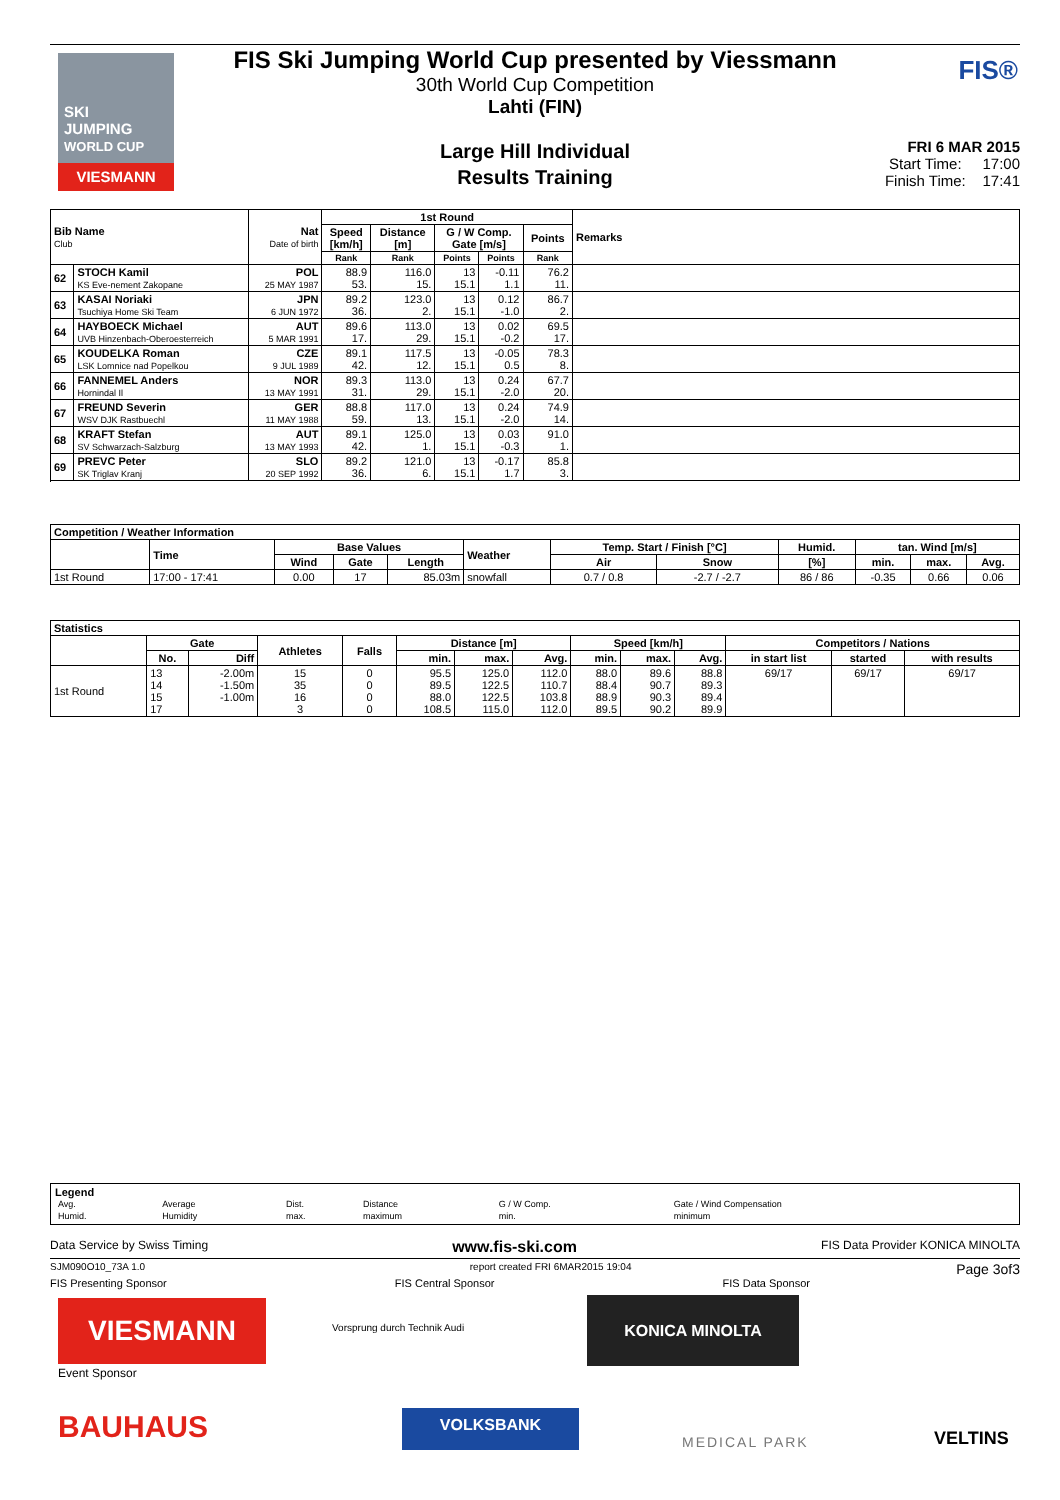SKI
JUMPING
WORLD CUP
VIESMANN
FIS Ski Jumping World Cup presented by Viessmann
30th World Cup Competition
Lahti (FIN)
FIS®
Large Hill Individual
Results Training
FRI 6 MAR 2015
Start Time: 17:00
Finish Time: 17:41
| Bib Name Club | | Nat Date of birth | 1st Round | | | | | Remarks |
| --- | --- | --- | --- | --- | --- | --- | --- | --- |
| | | | Speed [km/h] | Distance [m] | G / W Comp. Gate [m/s] | | Points | |
| | | | Rank | Rank | Points | Points | Rank | |
| 62 | STOCH Kamil KS Eve-nement Zakopane | POL 25 MAY 1987 | 88.9 53. | 116.0 15. | 13 15.1 | -0.11 1.1 | 76.2 11. | |
| 63 | KASAI Noriaki Tsuchiya Home Ski Team | JPN 6 JUN 1972 | 89.2 36. | 123.0 2. | 13 15.1 | 0.12 -1.0 | 86.7 2. | |
| 64 | HAYBOECK Michael UVB Hinzenbach-Oberoesterreich | AUT 5 MAR 1991 | 89.6 17. | 113.0 29. | 13 15.1 | 0.02 -0.2 | 69.5 17. | |
| 65 | KOUDELKA Roman LSK Lomnice nad Popelkou | CZE 9 JUL 1989 | 89.1 42. | 117.5 12. | 13 15.1 | -0.05 0.5 | 78.3 8. | |
| 66 | FANNEMEL Anders Hornindal Il | NOR 13 MAY 1991 | 89.3 31. | 113.0 29. | 13 15.1 | 0.24 -2.0 | 67.7 20. | |
| 67 | FREUND Severin WSV DJK Rastbuechl | GER 11 MAY 1988 | 88.8 59. | 117.0 13. | 13 15.1 | 0.24 -2.0 | 74.9 14. | |
| 68 | KRAFT Stefan SV Schwarzach-Salzburg | AUT 13 MAY 1993 | 89.1 42. | 125.0 1. | 13 15.1 | 0.03 -0.3 | 91.0 1. | |
| 69 | PREVC Peter SK Triglav Kranj | SLO 20 SEP 1992 | 89.2 36. | 121.0 6. | 13 15.1 | -0.17 1.7 | 85.8 3. | |
| Competition / Weather Information | | | | | | | | | | | |
| --- | --- | --- | --- | --- | --- | --- | --- | --- | --- | --- | --- |
| | Time | Base Values | | | Weather | Temp. Start / Finish [°C] | | Humid. | tan. Wind [m/s] | | |
| | | Wind | Gate | Length | | Air | Snow | [%] | min. | max. | Avg. |
| 1st Round | 17:00 - 17:41 | 0.00 | 17 | 85.03m | snowfall | 0.7 / 0.8 | -2.7 / -2.7 | 86 / 86 | -0.35 | 0.66 | 0.06 |
| Statistics | | | | | | | | | | | | | |
| --- | --- | --- | --- | --- | --- | --- | --- | --- | --- | --- | --- | --- | --- |
| | Gate | | Athletes | Falls | Distance [m] | | | Speed [km/h] | | | Competitors / Nations | | |
| | No. | Diff | | | min. | max. | Avg. | min. | max. | Avg. | in start list | started | with results |
| 1st Round | 13 14 15 17 | -2.00m -1.50m -1.00m | 15 35 16 3 | 0 0 0 0 | 95.5 89.5 88.0 108.5 | 125.0 122.5 122.5 115.0 | 112.0 110.7 103.8 112.0 | 88.0 88.4 88.9 89.5 | 89.6 90.7 90.3 90.2 | 88.8 89.3 89.4 89.9 | 69/17 | 69/17 | 69/17 |
Legend
| Avg. | Average | Dist. | Distance | G / W Comp. | Gate / Wind Compensation |
| Humid. | Humidity | max. | maximum | min. | minimum |
Data Service by Swiss Timing www.fis-ski.com FIS Data Provider KONICA MINOLTA
SJM090O10_73A 1.0 report created FRI 6MAR2015 19:04 Page 3of3
FIS Presenting Sponsor FIS Central Sponsor FIS Data Sponsor
VIESMANN Vorsprung durch Technik Audi
KONICA MINOLTA
Event Sponsor
BAUHAUS VOLKSBANK
MEDICAL PARK VELTINS